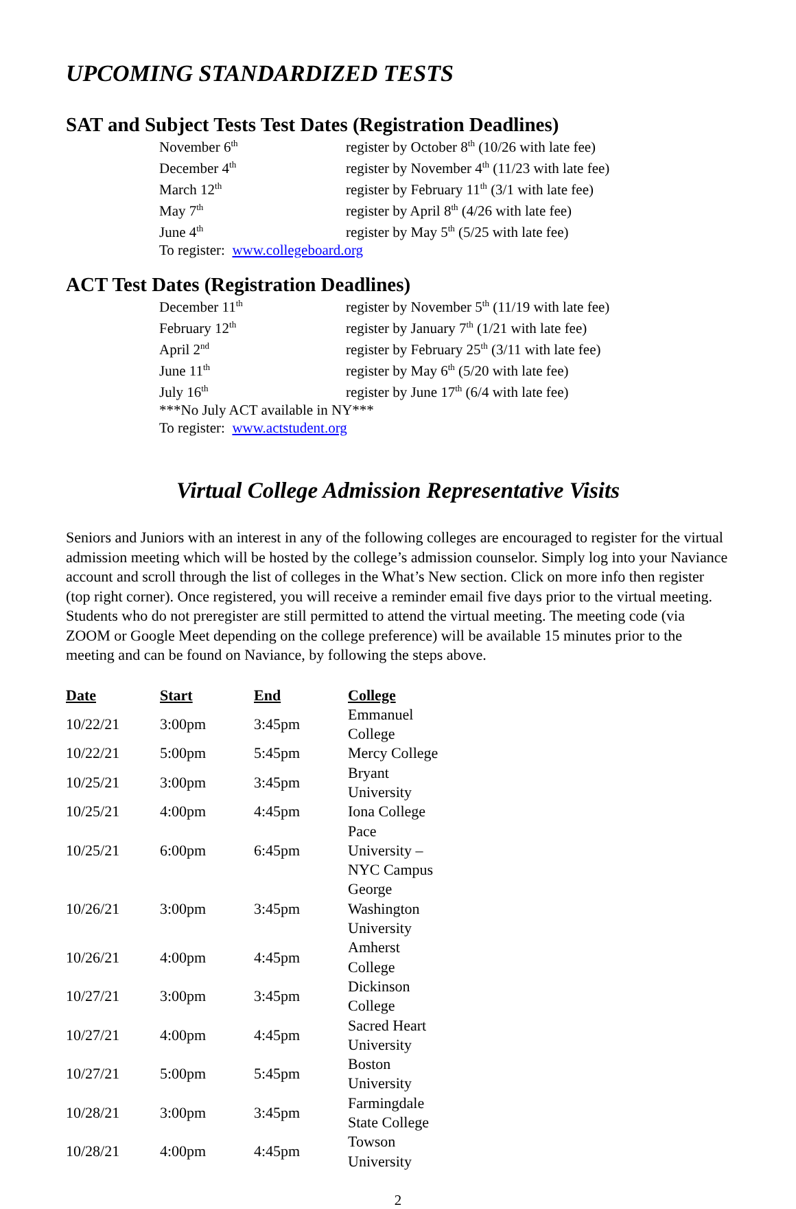UPCOMING STANDARDIZED TESTS
SAT and Subject Tests Test Dates (Registration Deadlines)
| November 6<sup>th</sup> | register by October 8<sup>th</sup> (10/26 with late fee) |
| December 4<sup>th</sup> | register by November 4<sup>th</sup> (11/23 with late fee) |
| March 12<sup>th</sup> | register by February 11<sup>th</sup> (3/1 with late fee) |
| May 7<sup>th</sup> | register by April 8<sup>th</sup> (4/26 with late fee) |
| June 4<sup>th</sup> | register by May 5<sup>th</sup> (5/25 with late fee) |
| To register: www.collegeboard.org | |
ACT Test Dates (Registration Deadlines)
| December 11<sup>th</sup> | register by November 5<sup>th</sup> (11/19 with late fee) |
| February 12<sup>th</sup> | register by January 7<sup>th</sup> (1/21 with late fee) |
| April 2<sup>nd</sup> | register by February 25<sup>th</sup> (3/11 with late fee) |
| June 11<sup>th</sup> | register by May 6<sup>th</sup> (5/20 with late fee) |
| July 16<sup>th</sup> | register by June 17<sup>th</sup> (6/4 with late fee) |
| ***No July ACT available in NY*** | |
| To register: www.actstudent.org | |
Virtual College Admission Representative Visits
Seniors and Juniors with an interest in any of the following colleges are encouraged to register for the virtual admission meeting which will be hosted by the college’s admission counselor. Simply log into your Naviance account and scroll through the list of colleges in the What’s New section. Click on more info then register (top right corner). Once registered, you will receive a reminder email five days prior to the virtual meeting. Students who do not preregister are still permitted to attend the virtual meeting. The meeting code (via ZOOM or Google Meet depending on the college preference) will be available 15 minutes prior to the meeting and can be found on Naviance, by following the steps above.
| Date | Start | End | College |
| --- | --- | --- | --- |
| 10/22/21 | 3:00pm | 3:45pm | Emmanuel College |
| 10/22/21 | 5:00pm | 5:45pm | Mercy College |
| 10/25/21 | 3:00pm | 3:45pm | Bryant University |
| 10/25/21 | 4:00pm | 4:45pm | Iona College |
| 10/25/21 | 6:00pm | 6:45pm | Pace University – NYC Campus |
| 10/26/21 | 3:00pm | 3:45pm | George Washington University |
| 10/26/21 | 4:00pm | 4:45pm | Amherst College |
| 10/27/21 | 3:00pm | 3:45pm | Dickinson College |
| 10/27/21 | 4:00pm | 4:45pm | Sacred Heart University |
| 10/27/21 | 5:00pm | 5:45pm | Boston University |
| 10/28/21 | 3:00pm | 3:45pm | Farmingdale State College |
| 10/28/21 | 4:00pm | 4:45pm | Towson University |
2